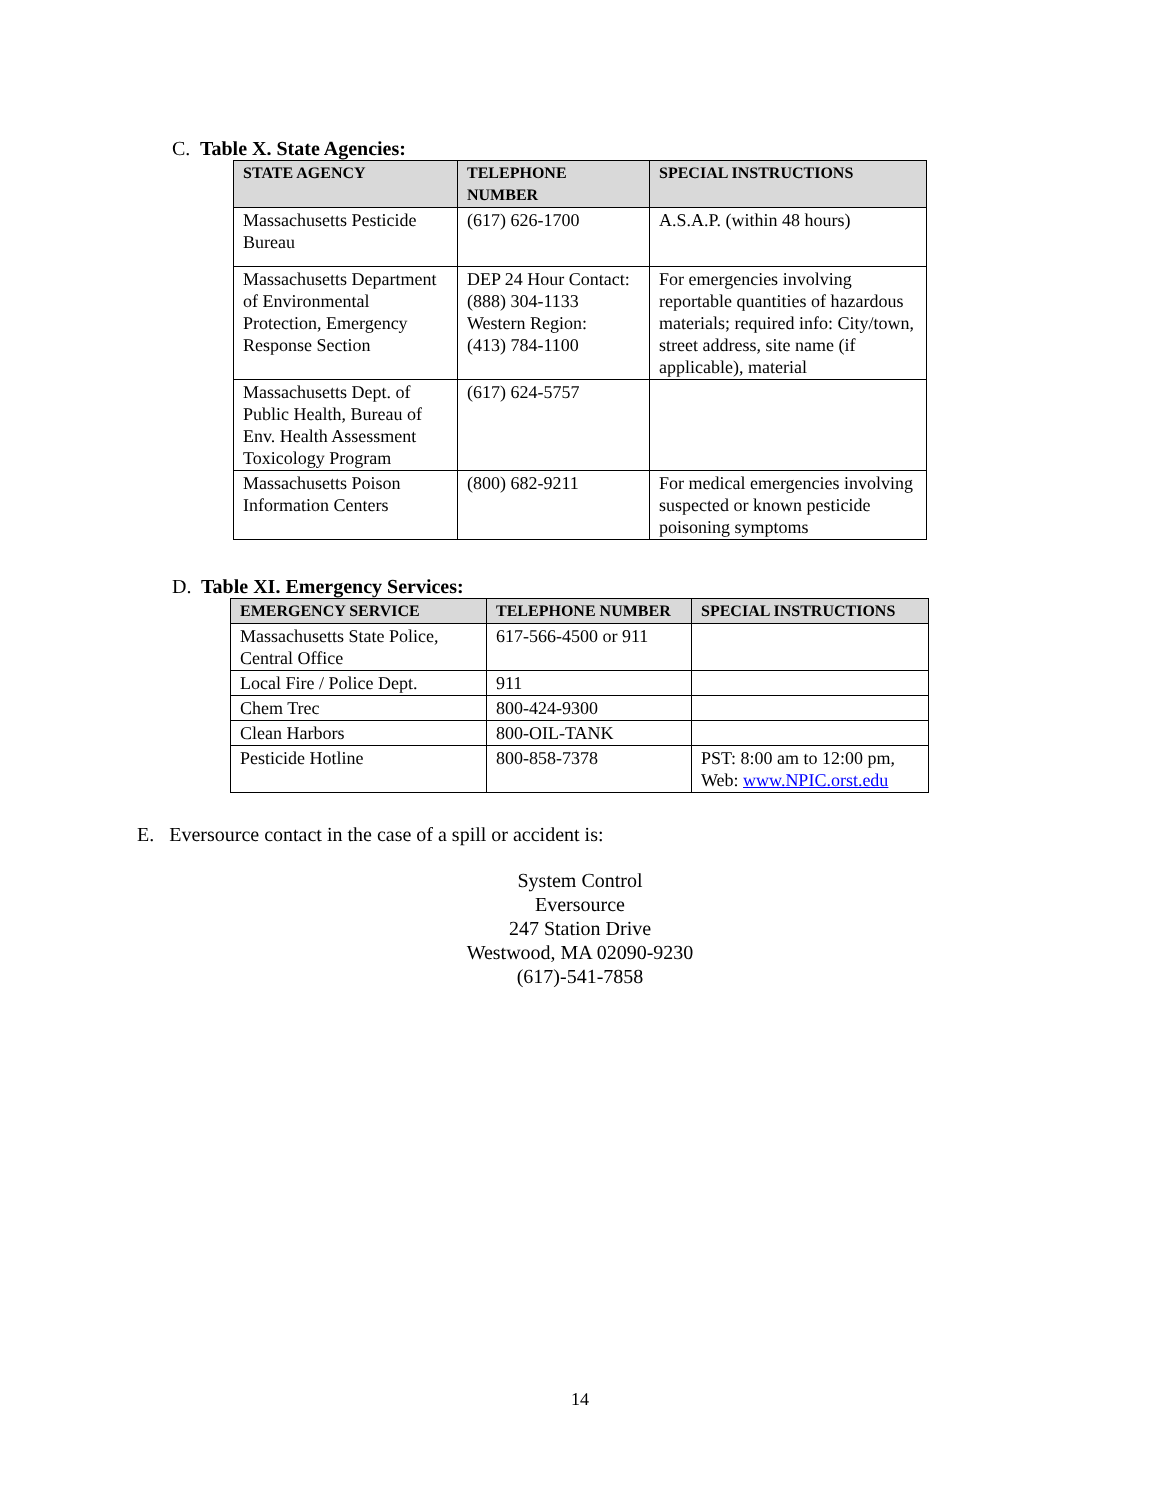C. Table X. State Agencies:
| STATE AGENCY | TELEPHONE NUMBER | SPECIAL INSTRUCTIONS |
| --- | --- | --- |
| Massachusetts Pesticide Bureau | (617) 626-1700 | A.S.A.P. (within 48 hours) |
| Massachusetts Department of Environmental Protection, Emergency Response Section | DEP 24 Hour Contact: (888) 304-1133 Western Region: (413) 784-1100 | For emergencies involving reportable quantities of hazardous materials; required info: City/town, street address, site name (if applicable), material |
| Massachusetts Dept. of Public Health, Bureau of Env. Health Assessment Toxicology Program | (617) 624-5757 | |
| Massachusetts Poison Information Centers | (800) 682-9211 | For medical emergencies involving suspected or known pesticide poisoning symptoms |
D. Table XI. Emergency Services:
| EMERGENCY SERVICE | TELEPHONE NUMBER | SPECIAL INSTRUCTIONS |
| --- | --- | --- |
| Massachusetts State Police, Central Office | 617-566-4500 or 911 | |
| Local Fire / Police Dept. | 911 | |
| Chem Trec | 800-424-9300 | |
| Clean Harbors | 800-OIL-TANK | |
| Pesticide Hotline | 800-858-7378 | PST: 8:00 am to 12:00 pm, Web: www.NPIC.orst.edu |
E. Eversource contact in the case of a spill or accident is:
System Control
Eversource
247 Station Drive
Westwood, MA 02090-9230
(617)-541-7858
14